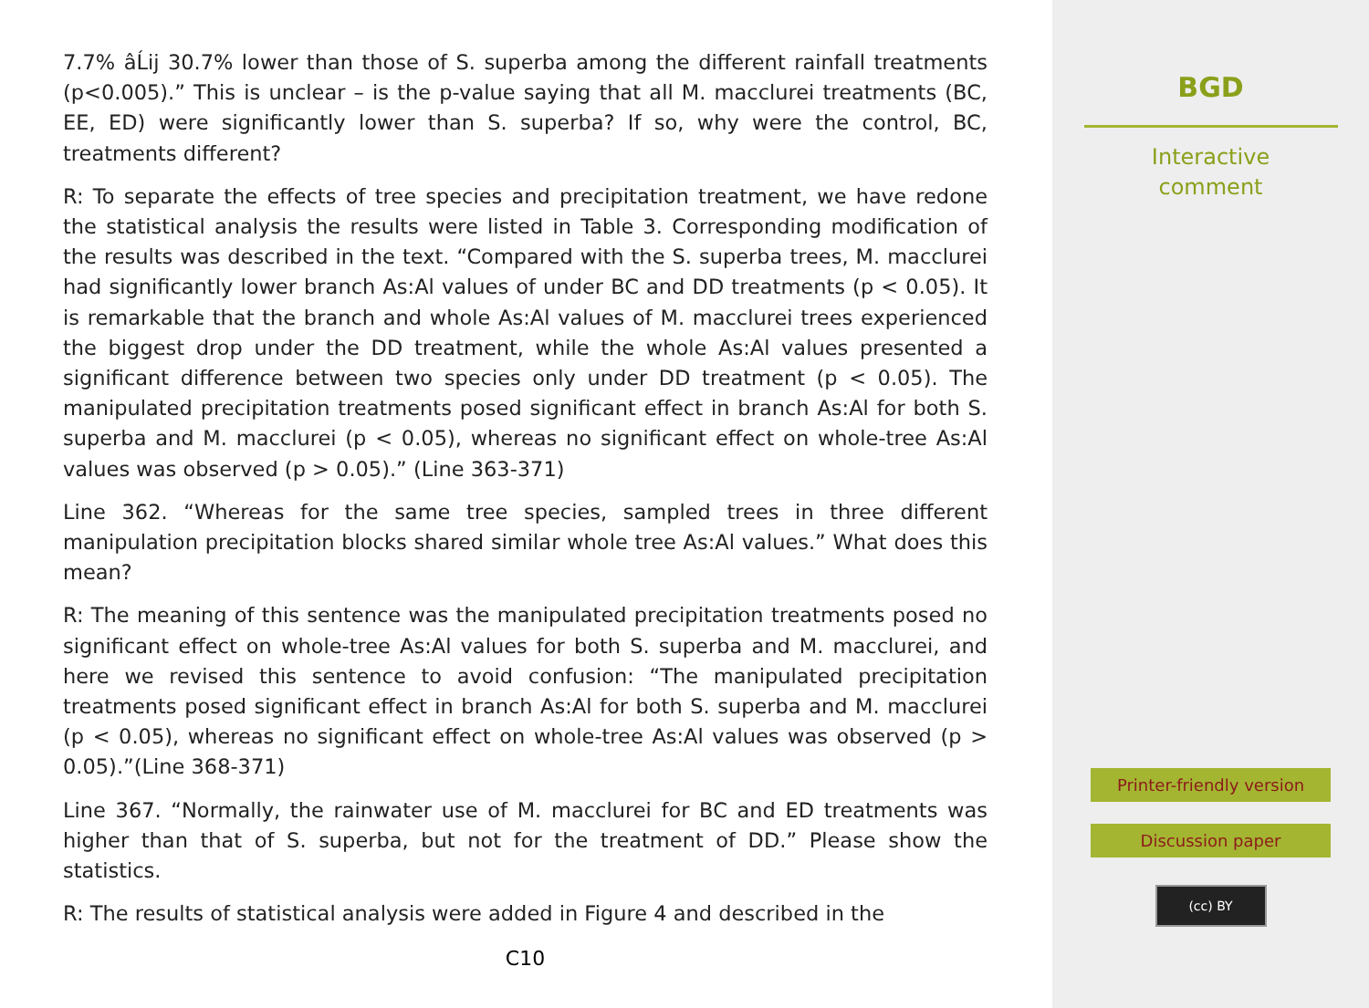7.7% âĹij 30.7% lower than those of S. superba among the different rainfall treatments (p<0.005).” This is unclear – is the p-value saying that all M. macclurei treatments (BC, EE, ED) were significantly lower than S. superba? If so, why were the control, BC, treatments different?
R: To separate the effects of tree species and precipitation treatment, we have redone the statistical analysis the results were listed in Table 3. Corresponding modification of the results was described in the text. “Compared with the S. superba trees, M. macclurei had significantly lower branch As:Al values of under BC and DD treatments (p < 0.05). It is remarkable that the branch and whole As:Al values of M. macclurei trees experienced the biggest drop under the DD treatment, while the whole As:Al values presented a significant difference between two species only under DD treatment (p < 0.05). The manipulated precipitation treatments posed significant effect in branch As:Al for both S. superba and M. macclurei (p < 0.05), whereas no significant effect on whole-tree As:Al values was observed (p > 0.05).” (Line 363-371)
Line 362. “Whereas for the same tree species, sampled trees in three different manipulation precipitation blocks shared similar whole tree As:Al values.” What does this mean?
R: The meaning of this sentence was the manipulated precipitation treatments posed no significant effect on whole-tree As:Al values for both S. superba and M. macclurei, and here we revised this sentence to avoid confusion: “The manipulated precipitation treatments posed significant effect in branch As:Al for both S. superba and M. macclurei (p < 0.05), whereas no significant effect on whole-tree As:Al values was observed (p > 0.05).”(Line 368-371)
Line 367. “Normally, the rainwater use of M. macclurei for BC and ED treatments was higher than that of S. superba, but not for the treatment of DD.” Please show the statistics.
R: The results of statistical analysis were added in Figure 4 and described in the
C10
BGD
Interactive
comment
Printer-friendly version
Discussion paper
(cc) BY